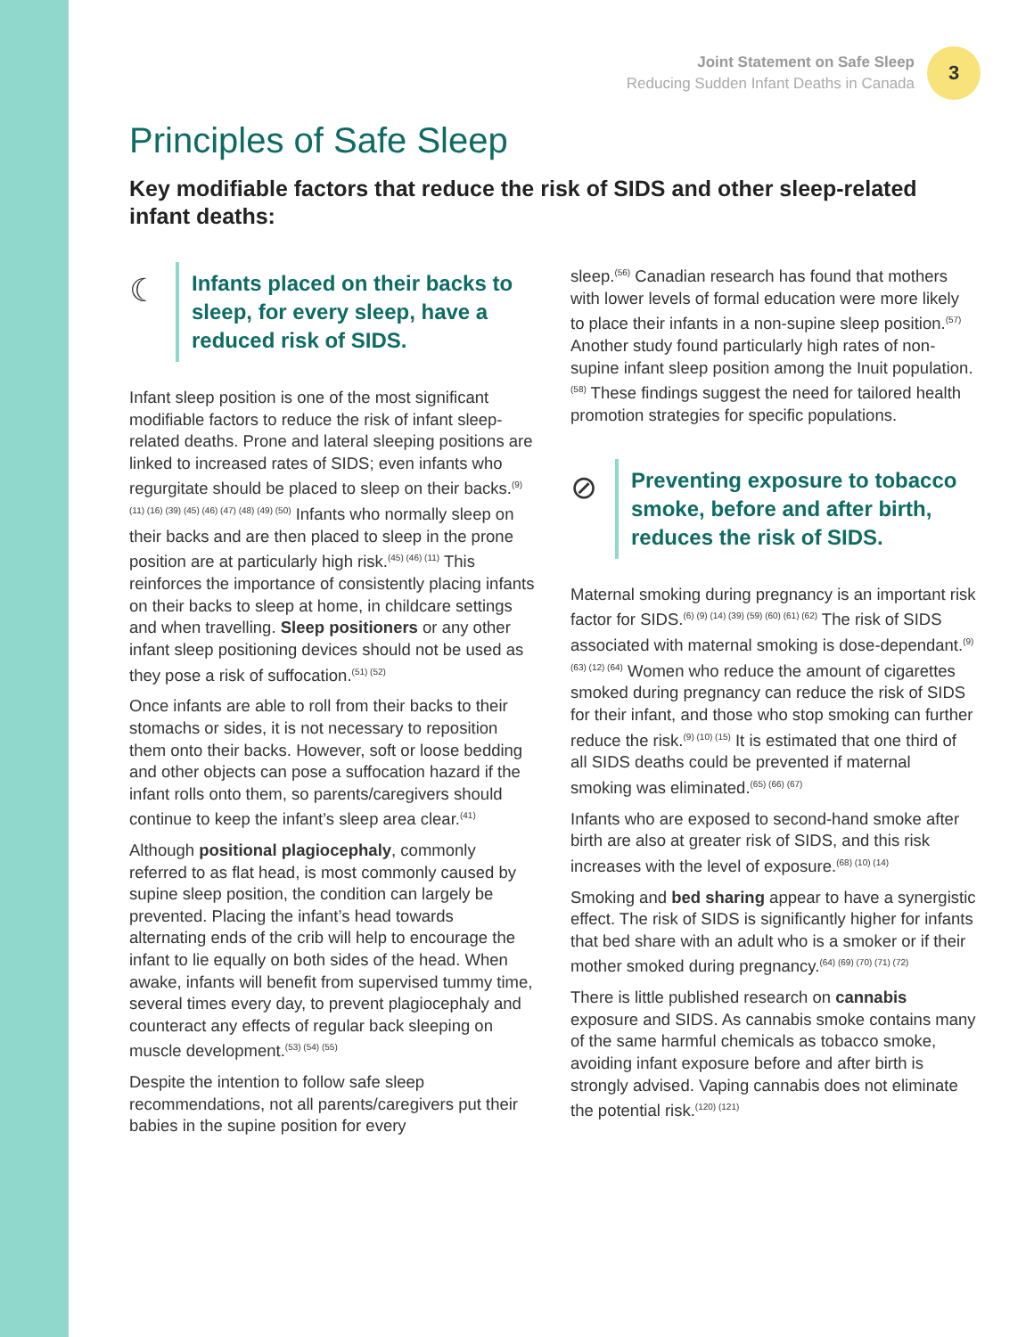Joint Statement on Safe Sleep
Reducing Sudden Infant Deaths in Canada
3
Principles of Safe Sleep
Key modifiable factors that reduce the risk of SIDS and other sleep-related infant deaths:
☾
Infants placed on their backs to sleep, for every sleep, have a reduced risk of SIDS.
Infant sleep position is one of the most significant modifiable factors to reduce the risk of infant sleep-related deaths. Prone and lateral sleeping positions are linked to increased rates of SIDS; even infants who regurgitate should be placed to sleep on their backs.<sup>(9) (11) (16) (39) (45) (46) (47) (48) (49) (50)</sup> Infants who normally sleep on their backs and are then placed to sleep in the prone position are at particularly high risk.<sup>(45) (46) (11)</sup> This reinforces the importance of consistently placing infants on their backs to sleep at home, in childcare settings and when travelling. Sleep positioners or any other infant sleep positioning devices should not be used as they pose a risk of suffocation.<sup>(51) (52)</sup>
Once infants are able to roll from their backs to their stomachs or sides, it is not necessary to reposition them onto their backs. However, soft or loose bedding and other objects can pose a suffocation hazard if the infant rolls onto them, so parents/caregivers should continue to keep the infant’s sleep area clear.<sup>(41)</sup>
Although positional plagiocephaly, commonly referred to as flat head, is most commonly caused by supine sleep position, the condition can largely be prevented. Placing the infant’s head towards alternating ends of the crib will help to encourage the infant to lie equally on both sides of the head. When awake, infants will benefit from supervised tummy time, several times every day, to prevent plagiocephaly and counteract any effects of regular back sleeping on muscle development.<sup>(53) (54) (55)</sup>
Despite the intention to follow safe sleep recommendations, not all parents/caregivers put their babies in the supine position for every
sleep.<sup>(56)</sup> Canadian research has found that mothers with lower levels of formal education were more likely to place their infants in a non-supine sleep position.<sup>(57)</sup> Another study found particularly high rates of non-supine infant sleep position among the Inuit population.<sup>(58)</sup> These findings suggest the need for tailored health promotion strategies for specific populations.
⊘
Preventing exposure to tobacco smoke, before and after birth, reduces the risk of SIDS.
Maternal smoking during pregnancy is an important risk factor for SIDS.<sup>(6) (9) (14) (39) (59) (60) (61) (62)</sup> The risk of SIDS associated with maternal smoking is dose-dependant.<sup>(9) (63) (12) (64)</sup> Women who reduce the amount of cigarettes smoked during pregnancy can reduce the risk of SIDS for their infant, and those who stop smoking can further reduce the risk.<sup>(9) (10) (15)</sup> It is estimated that one third of all SIDS deaths could be prevented if maternal smoking was eliminated.<sup>(65) (66) (67)</sup>
Infants who are exposed to second-hand smoke after birth are also at greater risk of SIDS, and this risk increases with the level of exposure.<sup>(68) (10) (14)</sup>
Smoking and bed sharing appear to have a synergistic effect. The risk of SIDS is significantly higher for infants that bed share with an adult who is a smoker or if their mother smoked during pregnancy.<sup>(64) (69) (70) (71) (72)</sup>
There is little published research on cannabis exposure and SIDS. As cannabis smoke contains many of the same harmful chemicals as tobacco smoke, avoiding infant exposure before and after birth is strongly advised. Vaping cannabis does not eliminate the potential risk.<sup>(120) (121)</sup>